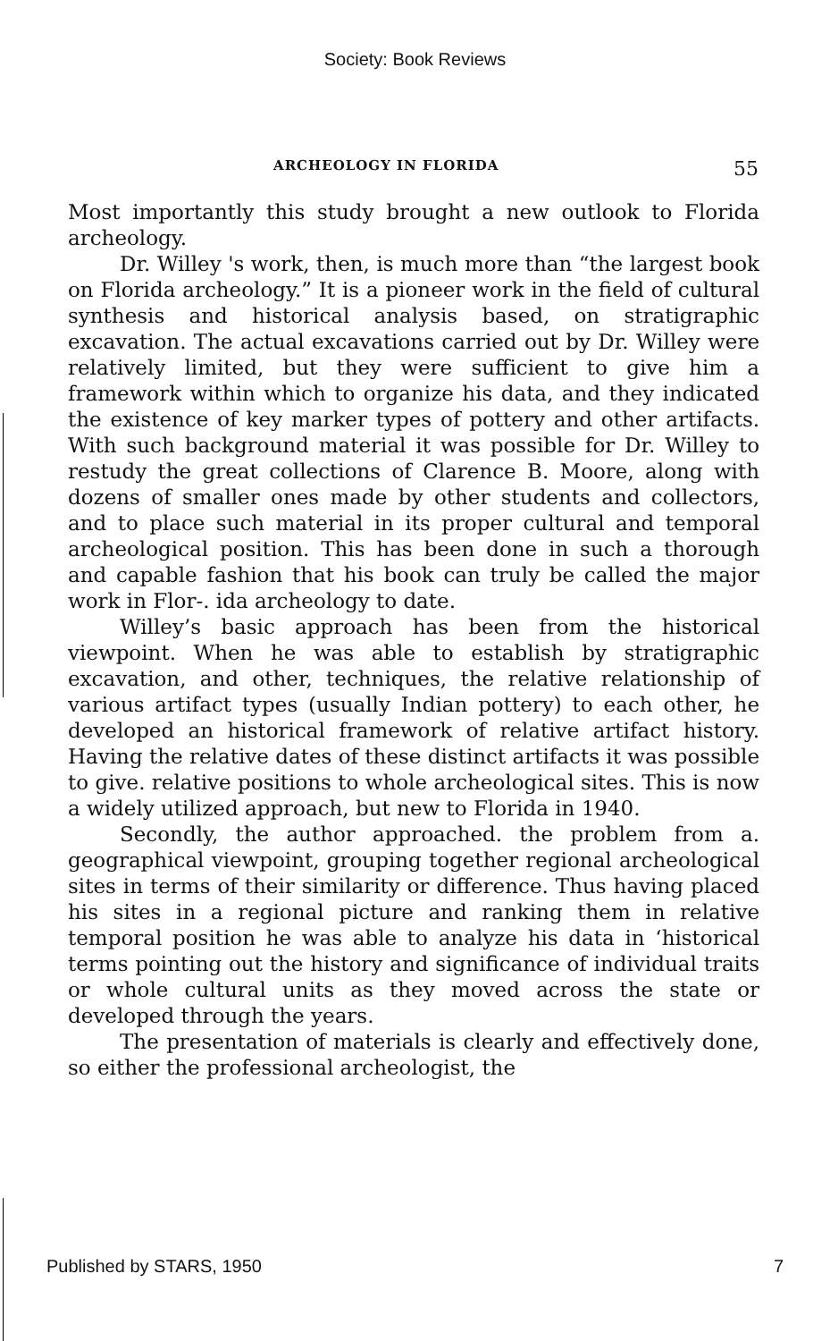Society: Book Reviews
ARCHEOLOGY IN FLORIDA 55
Most importantly this study brought a new outlook to Florida archeology.
Dr. Willey 's work, then, is much more than “the largest book on Florida archeology.” It is a pioneer work in the field of cultural synthesis and historical analysis based, on stratigraphic excavation. The actual excavations carried out by Dr. Willey were relatively limited, but they were sufficient to give him a framework within which to organize his data, and they indicated the existence of key marker types of pottery and other artifacts. With such background material it was possible for Dr. Willey to restudy the great collections of Clarence B. Moore, along with dozens of smaller ones made by other students and collectors, and to place such material in its proper cultural and temporal archeological position. This has been done in such a thorough and capable fashion that his book can truly be called the major work in Flor-. ida archeology to date.
Willey’s basic approach has been from the historical viewpoint. When he was able to establish by stratigraphic excavation, and other, techniques, the relative relationship of various artifact types (usually Indian pottery) to each other, he developed an historical framework of relative artifact history. Having the relative dates of these distinct artifacts it was possible to give. relative positions to whole archeological sites. This is now a widely utilized approach, but new to Florida in 1940.
Secondly, the author approached. the problem from a. geographical viewpoint, grouping together regional archeological sites in terms of their similarity or difference. Thus having placed his sites in a regional picture and ranking them in relative temporal position he was able to analyze his data in ‘historical terms pointing out the history and significance of individual traits or whole cultural units as they moved across the state or developed through the years.
The presentation of materials is clearly and effectively done, so either the professional archeologist, the
Published by STARS, 1950 7